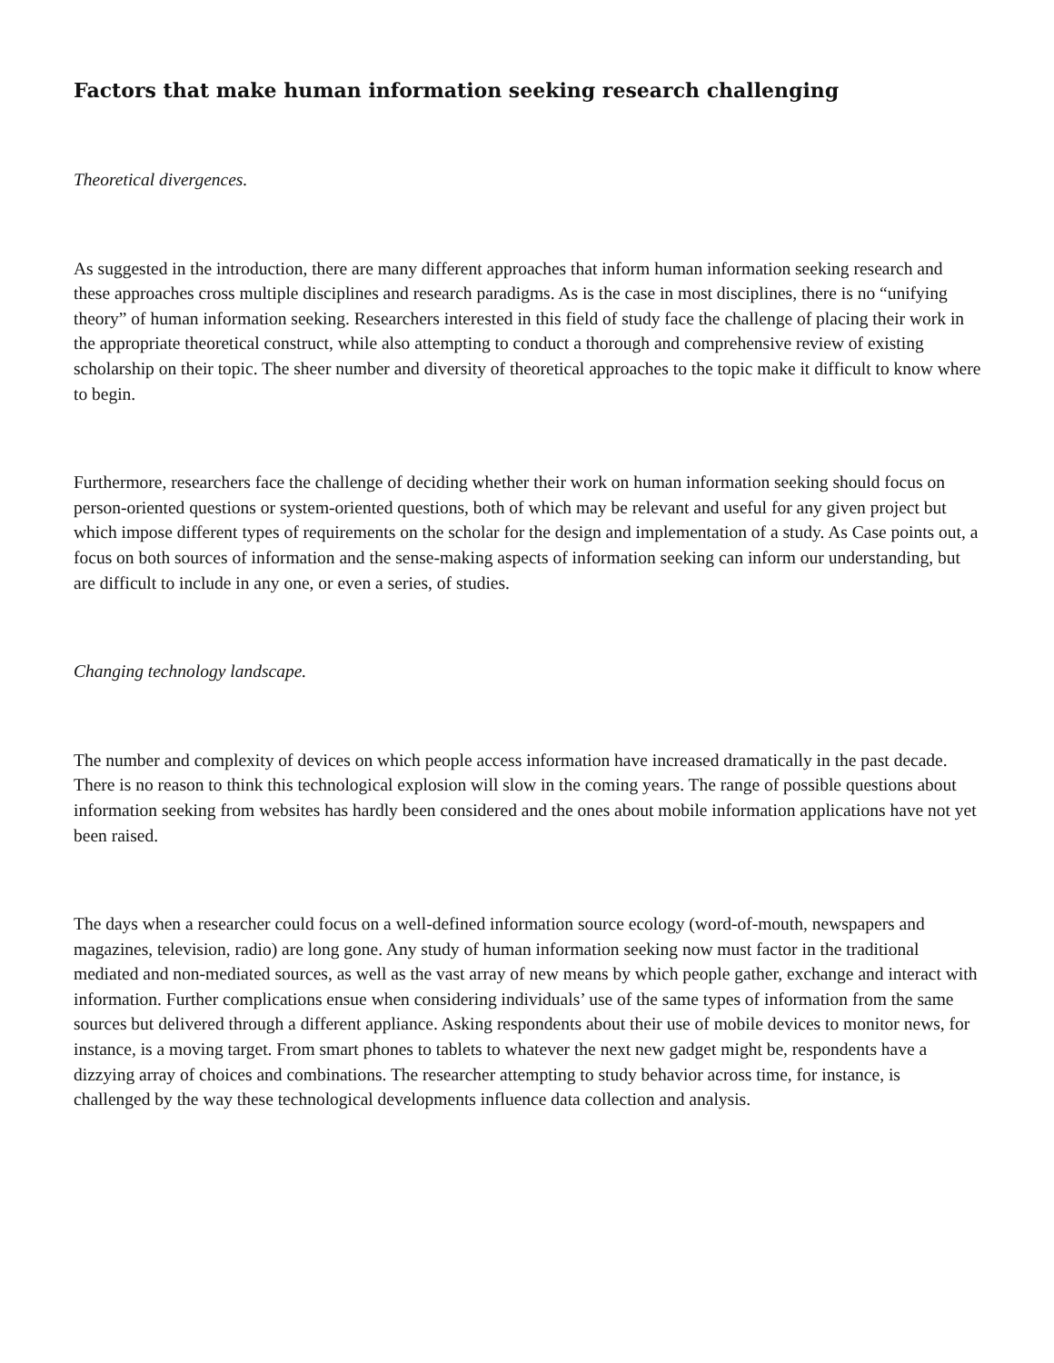Factors that make human information seeking research challenging
Theoretical divergences.
As suggested in the introduction, there are many different approaches that inform human information seeking research and these approaches cross multiple disciplines and research paradigms. As is the case in most disciplines, there is no “unifying theory” of human information seeking. Researchers interested in this field of study face the challenge of placing their work in the appropriate theoretical construct, while also attempting to conduct a thorough and comprehensive review of existing scholarship on their topic. The sheer number and diversity of theoretical approaches to the topic make it difficult to know where to begin.
Furthermore, researchers face the challenge of deciding whether their work on human information seeking should focus on person-oriented questions or system-oriented questions, both of which may be relevant and useful for any given project but which impose different types of requirements on the scholar for the design and implementation of a study. As Case points out, a focus on both sources of information and the sense-making aspects of information seeking can inform our understanding, but are difficult to include in any one, or even a series, of studies.
Changing technology landscape.
The number and complexity of devices on which people access information have increased dramatically in the past decade. There is no reason to think this technological explosion will slow in the coming years. The range of possible questions about information seeking from websites has hardly been considered and the ones about mobile information applications have not yet been raised.
The days when a researcher could focus on a well-defined information source ecology (word-of-mouth, newspapers and magazines, television, radio) are long gone. Any study of human information seeking now must factor in the traditional mediated and non-mediated sources, as well as the vast array of new means by which people gather, exchange and interact with information. Further complications ensue when considering individuals’ use of the same types of information from the same sources but delivered through a different appliance. Asking respondents about their use of mobile devices to monitor news, for instance, is a moving target. From smart phones to tablets to whatever the next new gadget might be, respondents have a dizzying array of choices and combinations. The researcher attempting to study behavior across time, for instance, is challenged by the way these technological developments influence data collection and analysis.